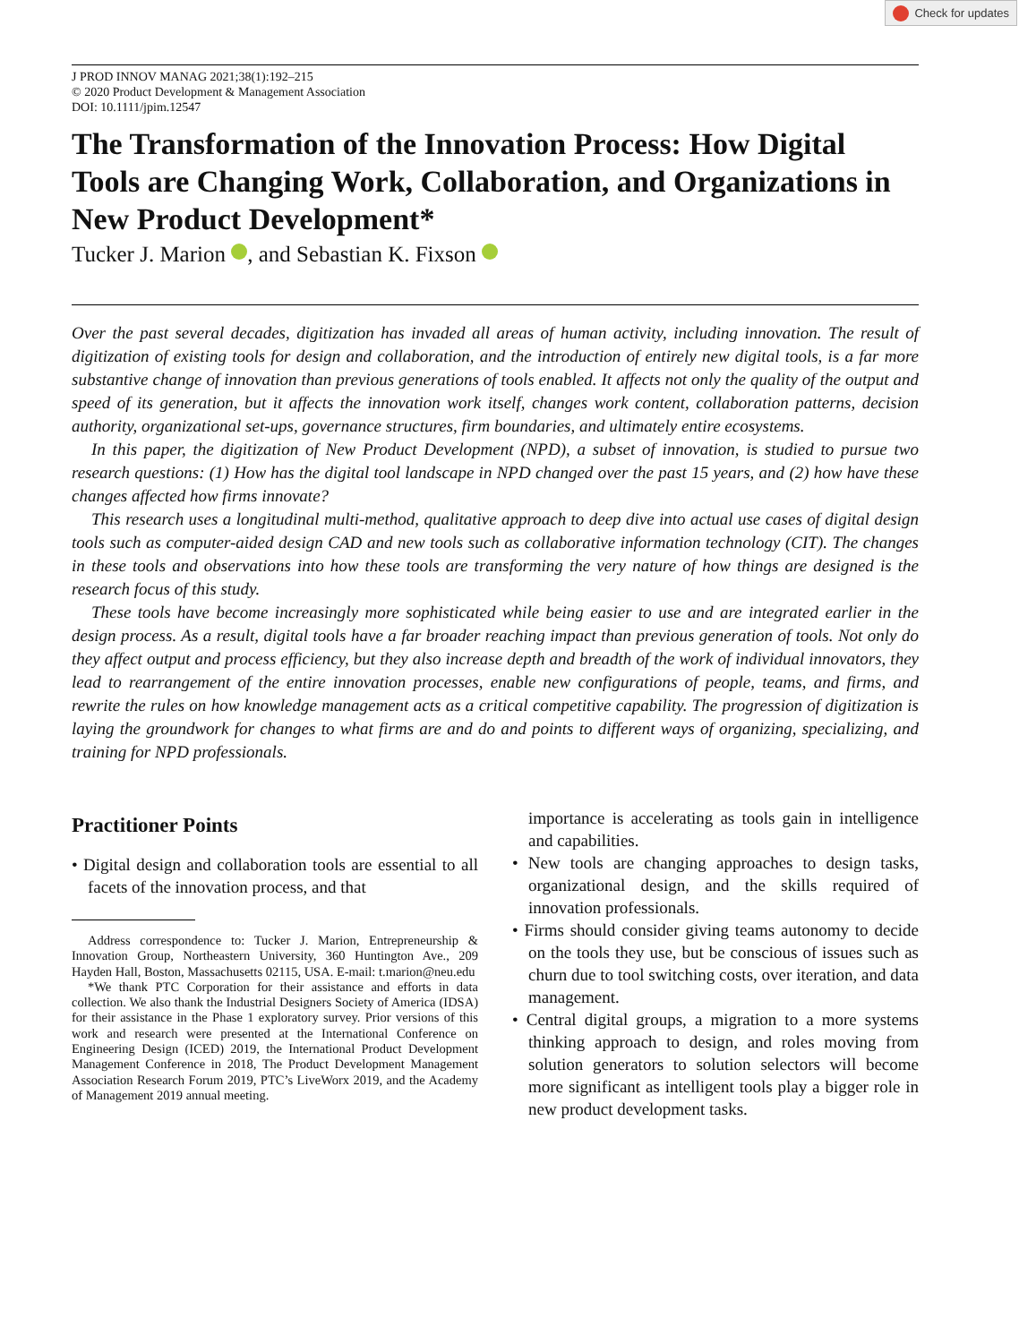Check for updates
J PROD INNOV MANAG 2021;38(1):192–215
© 2020 Product Development & Management Association
DOI: 10.1111/jpim.12547
The Transformation of the Innovation Process: How Digital Tools are Changing Work, Collaboration, and Organizations in New Product Development*
Tucker J. Marion , and Sebastian K. Fixson
Over the past several decades, digitization has invaded all areas of human activity, including innovation. The result of digitization of existing tools for design and collaboration, and the introduction of entirely new digital tools, is a far more substantive change of innovation than previous generations of tools enabled. It affects not only the quality of the output and speed of its generation, but it affects the innovation work itself, changes work content, collaboration patterns, decision authority, organizational set-ups, governance structures, firm boundaries, and ultimately entire ecosystems.
In this paper, the digitization of New Product Development (NPD), a subset of innovation, is studied to pursue two research questions: (1) How has the digital tool landscape in NPD changed over the past 15 years, and (2) how have these changes affected how firms innovate?
This research uses a longitudinal multi-method, qualitative approach to deep dive into actual use cases of digital design tools such as computer-aided design CAD and new tools such as collaborative information technology (CIT). The changes in these tools and observations into how these tools are transforming the very nature of how things are designed is the research focus of this study.
These tools have become increasingly more sophisticated while being easier to use and are integrated earlier in the design process. As a result, digital tools have a far broader reaching impact than previous generation of tools. Not only do they affect output and process efficiency, but they also increase depth and breadth of the work of individual innovators, they lead to rearrangement of the entire innovation processes, enable new configurations of people, teams, and firms, and rewrite the rules on how knowledge management acts as a critical competitive capability. The progression of digitization is laying the groundwork for changes to what firms are and do and points to different ways of organizing, specializing, and training for NPD professionals.
Practitioner Points
• Digital design and collaboration tools are essential to all facets of the innovation process, and that
Address correspondence to: Tucker J. Marion, Entrepreneurship & Innovation Group, Northeastern University, 360 Huntington Ave., 209 Hayden Hall, Boston, Massachusetts 02115, USA. E-mail: t.marion@neu.edu
*We thank PTC Corporation for their assistance and efforts in data collection. We also thank the Industrial Designers Society of America (IDSA) for their assistance in the Phase 1 exploratory survey. Prior versions of this work and research were presented at the International Conference on Engineering Design (ICED) 2019, the International Product Development Management Conference in 2018, The Product Development Management Association Research Forum 2019, PTC’s LiveWorx 2019, and the Academy of Management 2019 annual meeting.
importance is accelerating as tools gain in intelligence and capabilities.
• New tools are changing approaches to design tasks, organizational design, and the skills required of innovation professionals.
• Firms should consider giving teams autonomy to decide on the tools they use, but be conscious of issues such as churn due to tool switching costs, over iteration, and data management.
• Central digital groups, a migration to a more systems thinking approach to design, and roles moving from solution generators to solution selectors will become more significant as intelligent tools play a bigger role in new product development tasks.